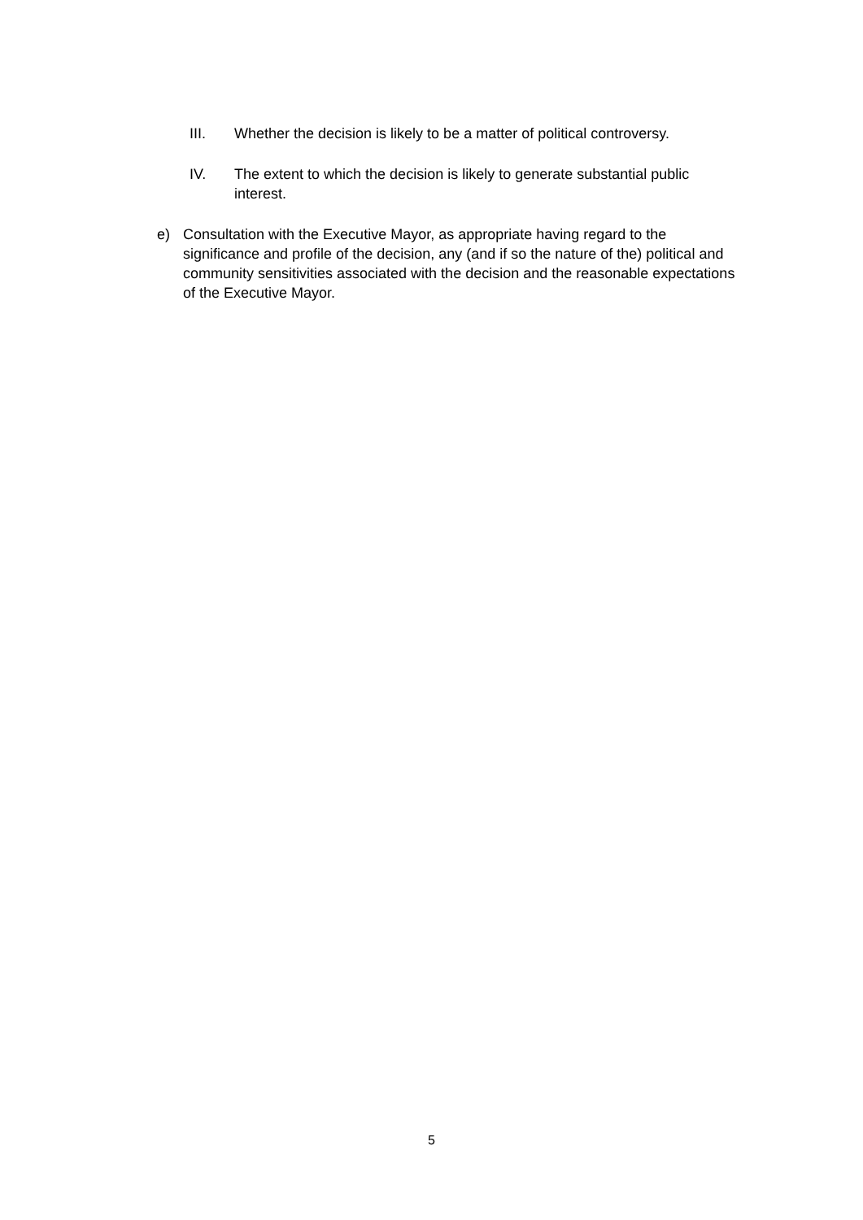III. Whether the decision is likely to be a matter of political controversy.
IV. The extent to which the decision is likely to generate substantial public interest.
e) Consultation with the Executive Mayor, as appropriate having regard to the significance and profile of the decision, any (and if so the nature of the) political and community sensitivities associated with the decision and the reasonable expectations of the Executive Mayor.
5